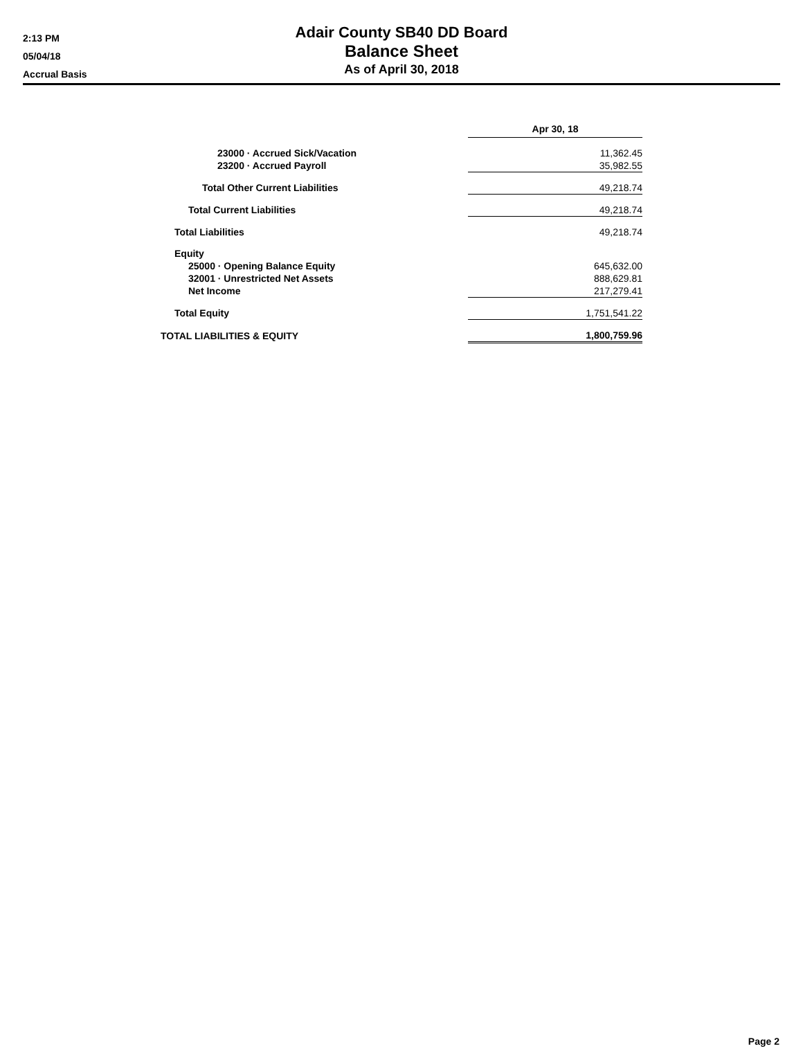2:13 PM
05/04/18
Accrual Basis
Adair County SB40 DD Board
Balance Sheet
As of April 30, 2018
| | Apr 30, 18 |
| 23000 · Accrued Sick/Vacation | 11,362.45 |
| 23200 · Accrued Payroll | 35,982.55 |
| Total Other Current Liabilities | 49,218.74 |
| Total Current Liabilities | 49,218.74 |
| Total Liabilities | 49,218.74 |
| Equity | |
| 25000 · Opening Balance Equity | 645,632.00 |
| 32001 · Unrestricted Net Assets | 888,629.81 |
| Net Income | 217,279.41 |
| Total Equity | 1,751,541.22 |
| TOTAL LIABILITIES & EQUITY | 1,800,759.96 |
Page 2